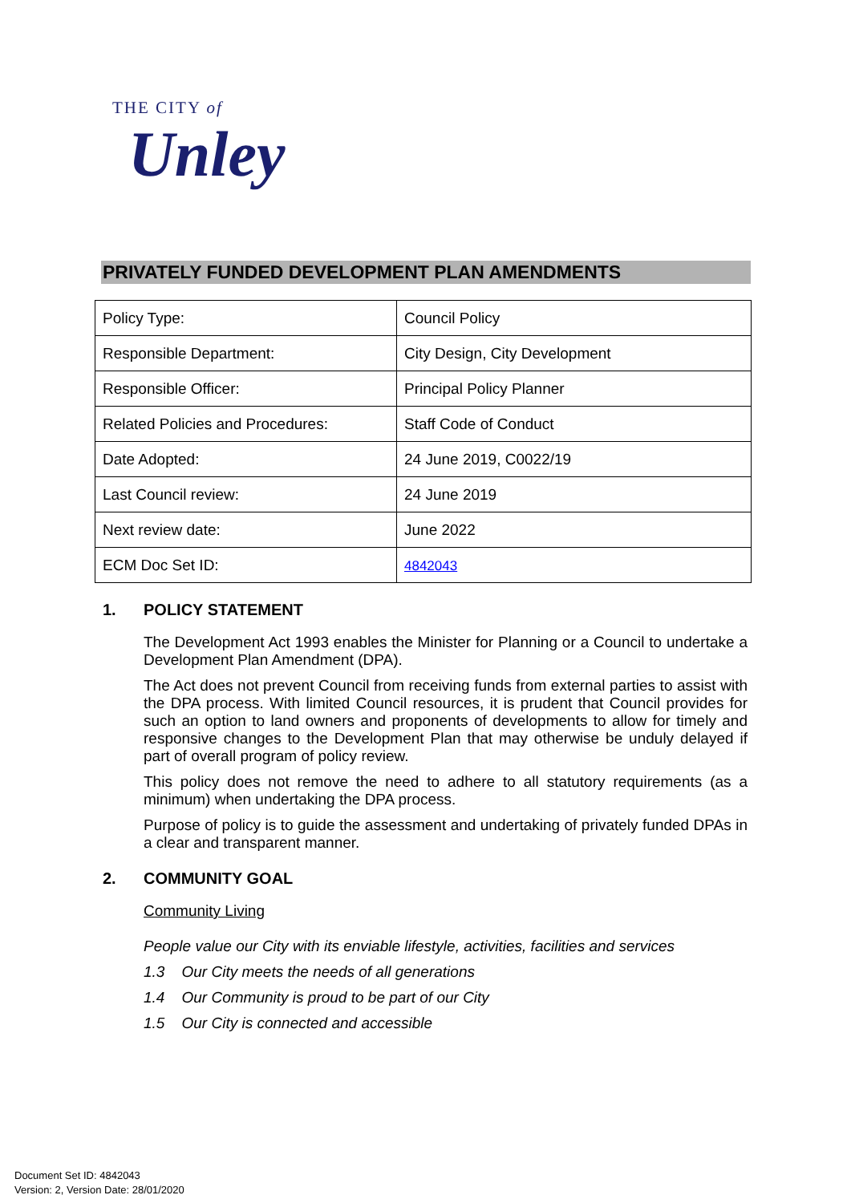THE CITY of
Unley
PRIVATELY FUNDED DEVELOPMENT PLAN AMENDMENTS
| Policy Type: | Council Policy |
| Responsible Department: | City Design, City Development |
| Responsible Officer: | Principal Policy Planner |
| Related Policies and Procedures: | Staff Code of Conduct |
| Date Adopted: | 24 June 2019, C0022/19 |
| Last Council review: | 24 June 2019 |
| Next review date: | June 2022 |
| ECM Doc Set ID: | 4842043 |
1. POLICY STATEMENT
The Development Act 1993 enables the Minister for Planning or a Council to undertake a Development Plan Amendment (DPA).
The Act does not prevent Council from receiving funds from external parties to assist with the DPA process. With limited Council resources, it is prudent that Council provides for such an option to land owners and proponents of developments to allow for timely and responsive changes to the Development Plan that may otherwise be unduly delayed if part of overall program of policy review.
This policy does not remove the need to adhere to all statutory requirements (as a minimum) when undertaking the DPA process.
Purpose of policy is to guide the assessment and undertaking of privately funded DPAs in a clear and transparent manner.
2. COMMUNITY GOAL
Community Living
People value our City with its enviable lifestyle, activities, facilities and services
1.3 Our City meets the needs of all generations
1.4 Our Community is proud to be part of our City
1.5 Our City is connected and accessible
Document Set ID: 4842043
Version: 2, Version Date: 28/01/2020